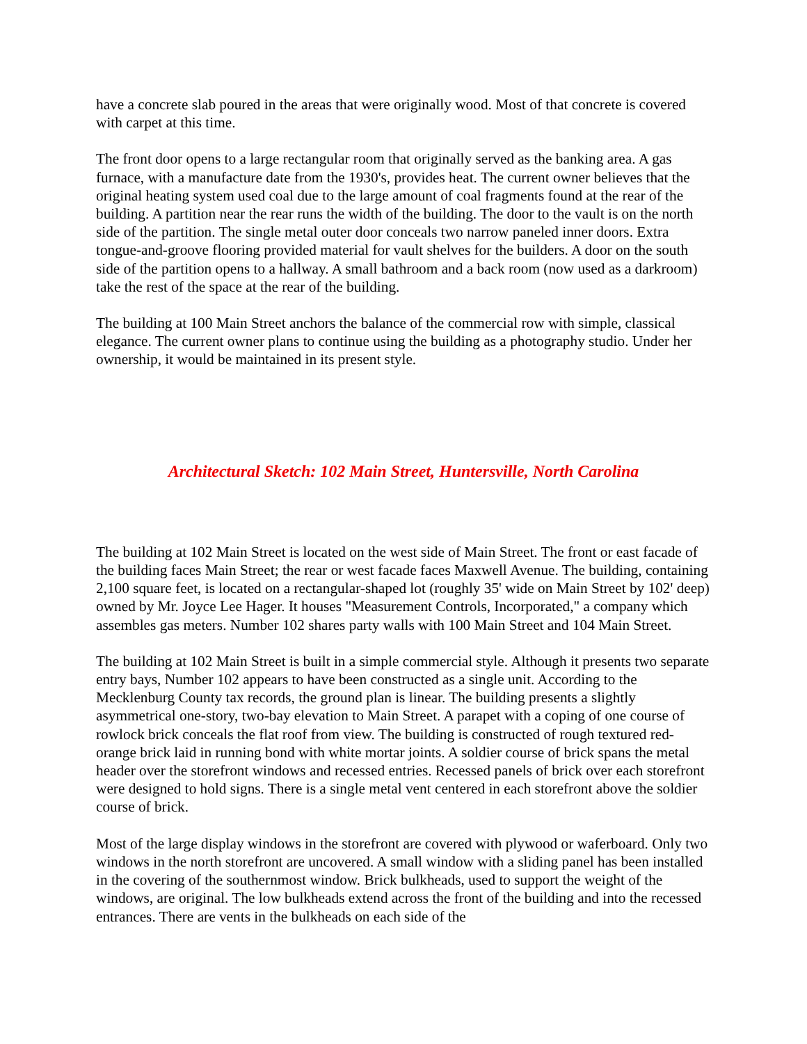have a concrete slab poured in the areas that were originally wood. Most of that concrete is covered with carpet at this time.
The front door opens to a large rectangular room that originally served as the banking area. A gas furnace, with a manufacture date from the 1930's, provides heat. The current owner believes that the original heating system used coal due to the large amount of coal fragments found at the rear of the building. A partition near the rear runs the width of the building. The door to the vault is on the north side of the partition. The single metal outer door conceals two narrow paneled inner doors. Extra tongue-and-groove flooring provided material for vault shelves for the builders. A door on the south side of the partition opens to a hallway. A small bathroom and a back room (now used as a darkroom) take the rest of the space at the rear of the building.
The building at 100 Main Street anchors the balance of the commercial row with simple, classical elegance. The current owner plans to continue using the building as a photography studio. Under her ownership, it would be maintained in its present style.
Architectural Sketch: 102 Main Street, Huntersville, North Carolina
The building at 102 Main Street is located on the west side of Main Street. The front or east facade of the building faces Main Street; the rear or west facade faces Maxwell Avenue. The building, containing 2,100 square feet, is located on a rectangular-shaped lot (roughly 35' wide on Main Street by 102' deep) owned by Mr. Joyce Lee Hager. It houses "Measurement Controls, Incorporated," a company which assembles gas meters. Number 102 shares party walls with 100 Main Street and 104 Main Street.
The building at 102 Main Street is built in a simple commercial style. Although it presents two separate entry bays, Number 102 appears to have been constructed as a single unit. According to the Mecklenburg County tax records, the ground plan is linear. The building presents a slightly asymmetrical one-story, two-bay elevation to Main Street. A parapet with a coping of one course of rowlock brick conceals the flat roof from view. The building is constructed of rough textured red-orange brick laid in running bond with white mortar joints. A soldier course of brick spans the metal header over the storefront windows and recessed entries. Recessed panels of brick over each storefront were designed to hold signs. There is a single metal vent centered in each storefront above the soldier course of brick.
Most of the large display windows in the storefront are covered with plywood or waferboard. Only two windows in the north storefront are uncovered. A small window with a sliding panel has been installed in the covering of the southernmost window. Brick bulkheads, used to support the weight of the windows, are original. The low bulkheads extend across the front of the building and into the recessed entrances. There are vents in the bulkheads on each side of the